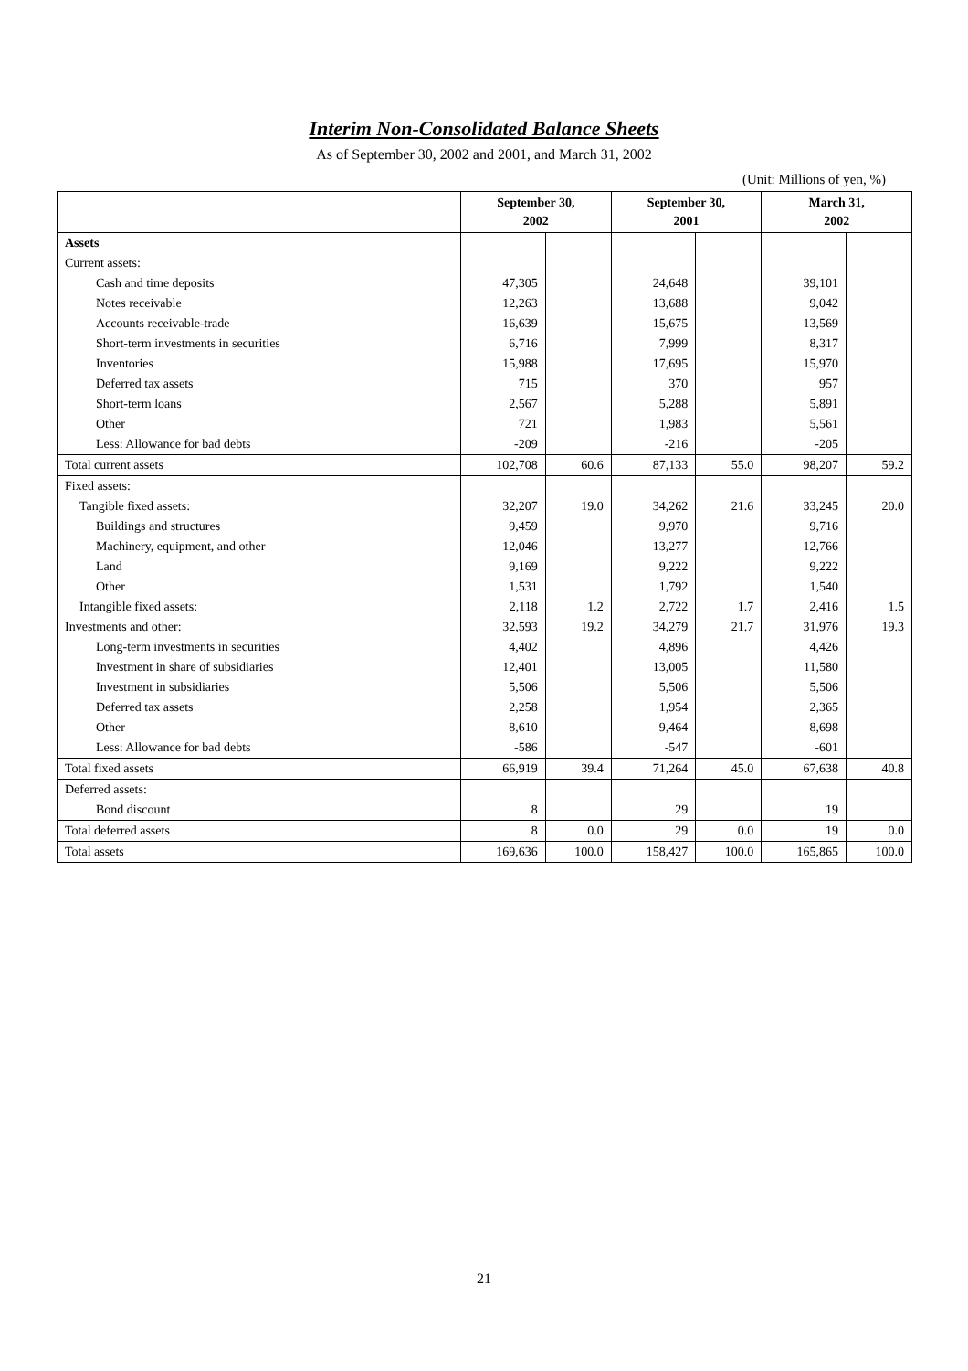Interim Non-Consolidated Balance Sheets
As of September 30, 2002 and 2001, and March 31, 2002
(Unit: Millions of yen, %)
| | September 30, 2002 | | September 30, 2001 | | March 31, 2002 | |
| --- | --- | --- | --- | --- | --- | --- |
| Assets | | | | | | |
| Current assets: | | | | | | |
| Cash and time deposits | 47,305 | | 24,648 | | 39,101 | |
| Notes receivable | 12,263 | | 13,688 | | 9,042 | |
| Accounts receivable-trade | 16,639 | | 15,675 | | 13,569 | |
| Short-term investments in securities | 6,716 | | 7,999 | | 8,317 | |
| Inventories | 15,988 | | 17,695 | | 15,970 | |
| Deferred tax assets | 715 | | 370 | | 957 | |
| Short-term loans | 2,567 | | 5,288 | | 5,891 | |
| Other | 721 | | 1,983 | | 5,561 | |
| Less: Allowance for bad debts | -209 | | -216 | | -205 | |
| Total current assets | 102,708 | 60.6 | 87,133 | 55.0 | 98,207 | 59.2 |
| Fixed assets: | | | | | | |
| Tangible fixed assets: | 32,207 | 19.0 | 34,262 | 21.6 | 33,245 | 20.0 |
| Buildings and structures | 9,459 | | 9,970 | | 9,716 | |
| Machinery, equipment, and other | 12,046 | | 13,277 | | 12,766 | |
| Land | 9,169 | | 9,222 | | 9,222 | |
| Other | 1,531 | | 1,792 | | 1,540 | |
| Intangible fixed assets: | 2,118 | 1.2 | 2,722 | 1.7 | 2,416 | 1.5 |
| Investments and other: | 32,593 | 19.2 | 34,279 | 21.7 | 31,976 | 19.3 |
| Long-term investments in securities | 4,402 | | 4,896 | | 4,426 | |
| Investment in share of subsidiaries | 12,401 | | 13,005 | | 11,580 | |
| Investment in subsidiaries | 5,506 | | 5,506 | | 5,506 | |
| Deferred tax assets | 2,258 | | 1,954 | | 2,365 | |
| Other | 8,610 | | 9,464 | | 8,698 | |
| Less: Allowance for bad debts | -586 | | -547 | | -601 | |
| Total fixed assets | 66,919 | 39.4 | 71,264 | 45.0 | 67,638 | 40.8 |
| Deferred assets: | | | | | | |
| Bond discount | 8 | | 29 | | 19 | |
| Total deferred assets | 8 | 0.0 | 29 | 0.0 | 19 | 0.0 |
| Total assets | 169,636 | 100.0 | 158,427 | 100.0 | 165,865 | 100.0 |
21